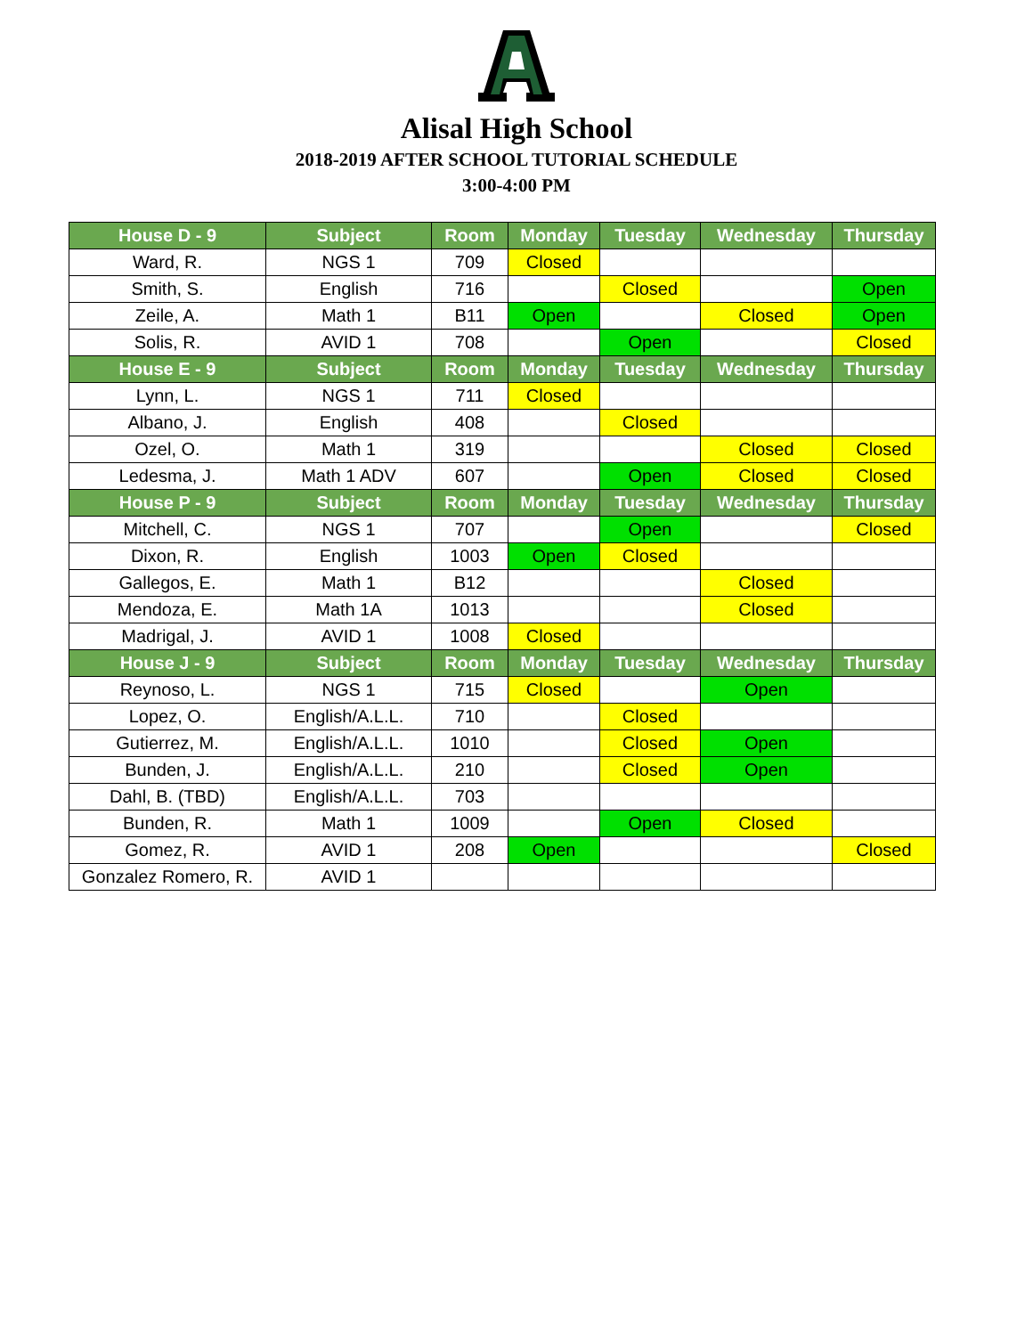Alisal High School
2018-2019 AFTER SCHOOL TUTORIAL SCHEDULE
3:00-4:00 PM
| House D - 9 | Subject | Room | Monday | Tuesday | Wednesday | Thursday |
| --- | --- | --- | --- | --- | --- | --- |
| Ward, R. | NGS 1 | 709 | Closed | | | |
| Smith, S. | English | 716 | | Closed | | Open |
| Zeile, A. | Math 1 | B11 | Open | | Closed | Open |
| Solis, R. | AVID 1 | 708 | | Open | | Closed |
| House E - 9 | Subject | Room | Monday | Tuesday | Wednesday | Thursday |
| Lynn, L. | NGS 1 | 711 | Closed | | | |
| Albano, J. | English | 408 | | Closed | | |
| Ozel, O. | Math 1 | 319 | | | Closed | Closed |
| Ledesma, J. | Math 1 ADV | 607 | | Open | Closed | Closed |
| House P - 9 | Subject | Room | Monday | Tuesday | Wednesday | Thursday |
| Mitchell, C. | NGS 1 | 707 | | Open | | Closed |
| Dixon, R. | English | 1003 | Open | Closed | | |
| Gallegos, E. | Math 1 | B12 | | | Closed | |
| Mendoza, E. | Math 1A | 1013 | | | Closed | |
| Madrigal, J. | AVID 1 | 1008 | Closed | | | |
| House J - 9 | Subject | Room | Monday | Tuesday | Wednesday | Thursday |
| Reynoso, L. | NGS 1 | 715 | Closed | | Open | |
| Lopez, O. | English/A.L.L. | 710 | | Closed | | |
| Gutierrez, M. | English/A.L.L. | 1010 | | Closed | Open | |
| Bunden, J. | English/A.L.L. | 210 | | Closed | Open | |
| Dahl, B. (TBD) | English/A.L.L. | 703 | | | | |
| Bunden, R. | Math 1 | 1009 | | Open | Closed | |
| Gomez, R. | AVID 1 | 208 | Open | | | Closed |
| Gonzalez Romero, R. | AVID 1 | | | | | |